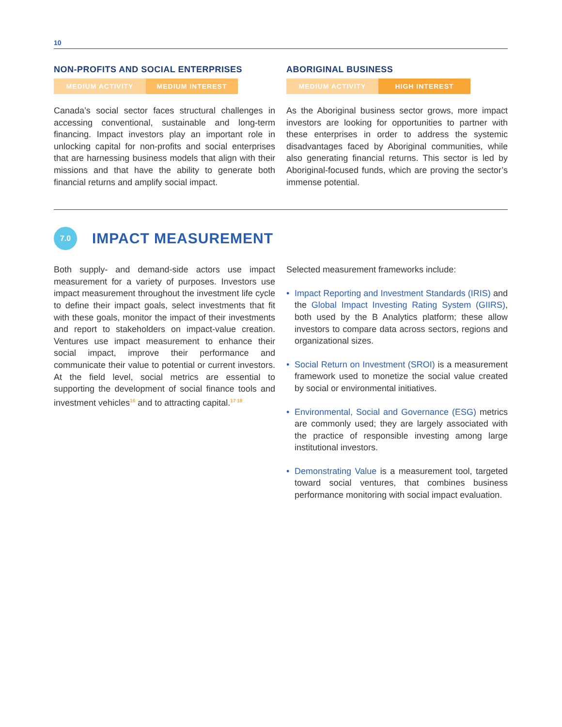10
NON-PROFITS AND SOCIAL ENTERPRISES
MEDIUM ACTIVITY MEDIUM INTEREST
Canada’s social sector faces structural challenges in accessing conventional, sustainable and long-term financing. Impact investors play an important role in unlocking capital for non-profits and social enterprises that are harnessing business models that align with their missions and that have the ability to generate both financial returns and amplify social impact.
ABORIGINAL BUSINESS
MEDIUM ACTIVITY HIGH INTEREST
As the Aboriginal business sector grows, more impact investors are looking for opportunities to partner with these enterprises in order to address the systemic disadvantages faced by Aboriginal communities, while also generating financial returns. This sector is led by Aboriginal-focused funds, which are proving the sector’s immense potential.
7.0
IMPACT MEASUREMENT
Both supply- and demand-side actors use impact measurement for a variety of purposes. Investors use impact measurement throughout the investment life cycle to define their impact goals, select investments that fit with these goals, monitor the impact of their investments and report to stakeholders on impact-value creation. Ventures use impact measurement to enhance their social impact, improve their performance and communicate their value to potential or current investors. At the field level, social metrics are essential to supporting the development of social finance tools and investment vehicles<sup>16</sup> and to attracting capital.<sup>17 18</sup>
Selected measurement frameworks include:
• Impact Reporting and Investment Standards (IRIS) and the Global Impact Investing Rating System (GIIRS), both used by the B Analytics platform; these allow investors to compare data across sectors, regions and organizational sizes.
• Social Return on Investment (SROI) is a measurement framework used to monetize the social value created by social or environmental initiatives.
• Environmental, Social and Governance (ESG) metrics are commonly used; they are largely associated with the practice of responsible investing among large institutional investors.
• Demonstrating Value is a measurement tool, targeted toward social ventures, that combines business performance monitoring with social impact evaluation.